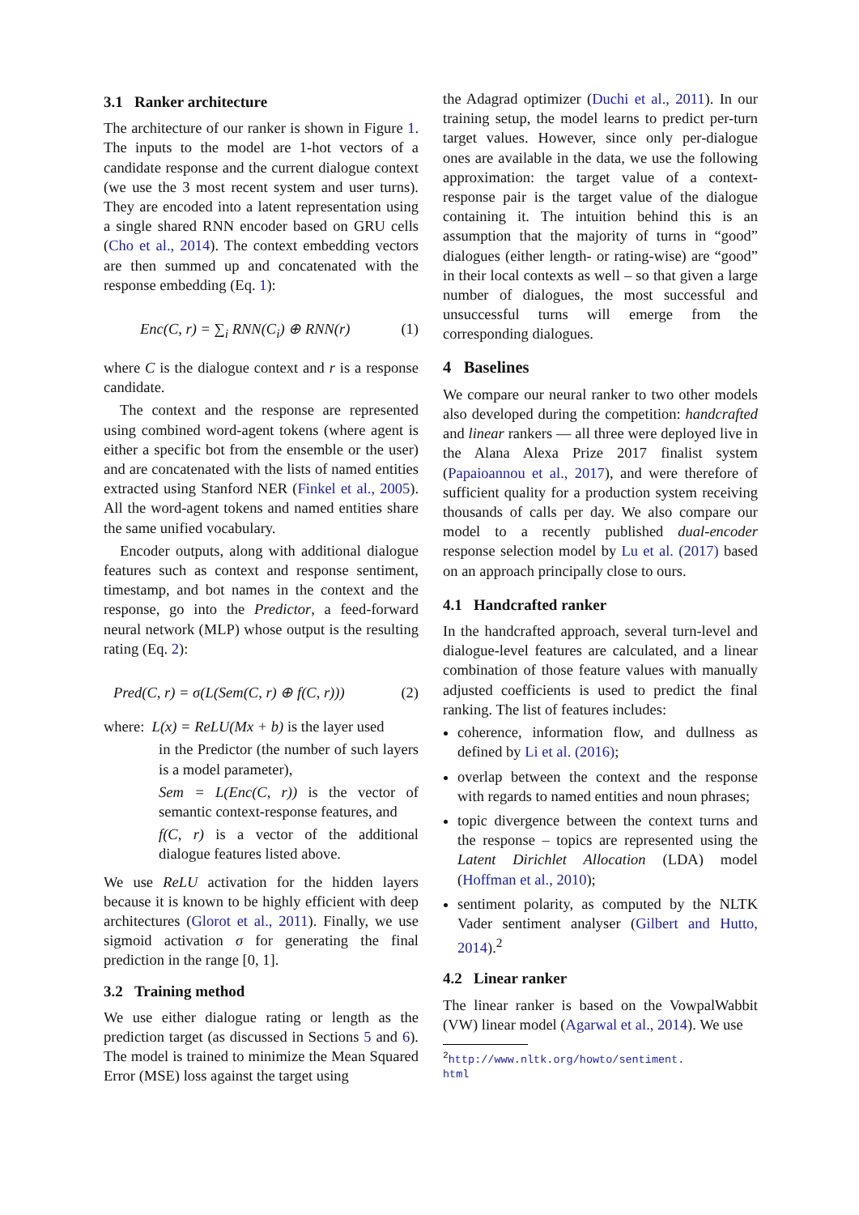3.1 Ranker architecture
The architecture of our ranker is shown in Figure 1. The inputs to the model are 1-hot vectors of a candidate response and the current dialogue context (we use the 3 most recent system and user turns). They are encoded into a latent representation using a single shared RNN encoder based on GRU cells (Cho et al., 2014). The context embedding vectors are then summed up and concatenated with the response embedding (Eq. 1):
Enc(C, r) = ∑<sub>i</sub> RNN(C<sub>i</sub>) ⊕ RNN(r) (1)
where C is the dialogue context and r is a response candidate.
The context and the response are represented using combined word-agent tokens (where agent is either a specific bot from the ensemble or the user) and are concatenated with the lists of named entities extracted using Stanford NER (Finkel et al., 2005). All the word-agent tokens and named entities share the same unified vocabulary.
Encoder outputs, along with additional dialogue features such as context and response sentiment, timestamp, and bot names in the context and the response, go into the Predictor, a feed-forward neural network (MLP) whose output is the resulting rating (Eq. 2):
Pred(C, r) = σ(L(Sem(C, r) ⊕ f(C, r))) (2)
where: L(x) = ReLU(Mx + b) is the layer used
in the Predictor (the number of such layers is a model parameter),
Sem = L(Enc(C, r)) is the vector of semantic context-response features, and
f(C, r) is a vector of the additional dialogue features listed above.
We use ReLU activation for the hidden layers because it is known to be highly efficient with deep architectures (Glorot et al., 2011). Finally, we use sigmoid activation σ for generating the final prediction in the range [0, 1].
3.2 Training method
We use either dialogue rating or length as the prediction target (as discussed in Sections 5 and 6). The model is trained to minimize the Mean Squared Error (MSE) loss against the target using
the Adagrad optimizer (Duchi et al., 2011). In our training setup, the model learns to predict per-turn target values. However, since only per-dialogue ones are available in the data, we use the following approximation: the target value of a context-response pair is the target value of the dialogue containing it. The intuition behind this is an assumption that the majority of turns in “good” dialogues (either length- or rating-wise) are “good” in their local contexts as well – so that given a large number of dialogues, the most successful and unsuccessful turns will emerge from the corresponding dialogues.
4 Baselines
We compare our neural ranker to two other models also developed during the competition: handcrafted and linear rankers — all three were deployed live in the Alana Alexa Prize 2017 finalist system (Papaioannou et al., 2017), and were therefore of sufficient quality for a production system receiving thousands of calls per day. We also compare our model to a recently published dual-encoder response selection model by Lu et al. (2017) based on an approach principally close to ours.
4.1 Handcrafted ranker
In the handcrafted approach, several turn-level and dialogue-level features are calculated, and a linear combination of those feature values with manually adjusted coefficients is used to predict the final ranking. The list of features includes:
coherence, information flow, and dullness as defined by Li et al. (2016);
overlap between the context and the response with regards to named entities and noun phrases;
topic divergence between the context turns and the response – topics are represented using the Latent Dirichlet Allocation (LDA) model (Hoffman et al., 2010);
sentiment polarity, as computed by the NLTK Vader sentiment analyser (Gilbert and Hutto, 2014).<sup>2</sup>
4.2 Linear ranker
The linear ranker is based on the VowpalWabbit (VW) linear model (Agarwal et al., 2014). We use
<sup>2</sup> http://www.nltk.org/howto/sentiment.
html